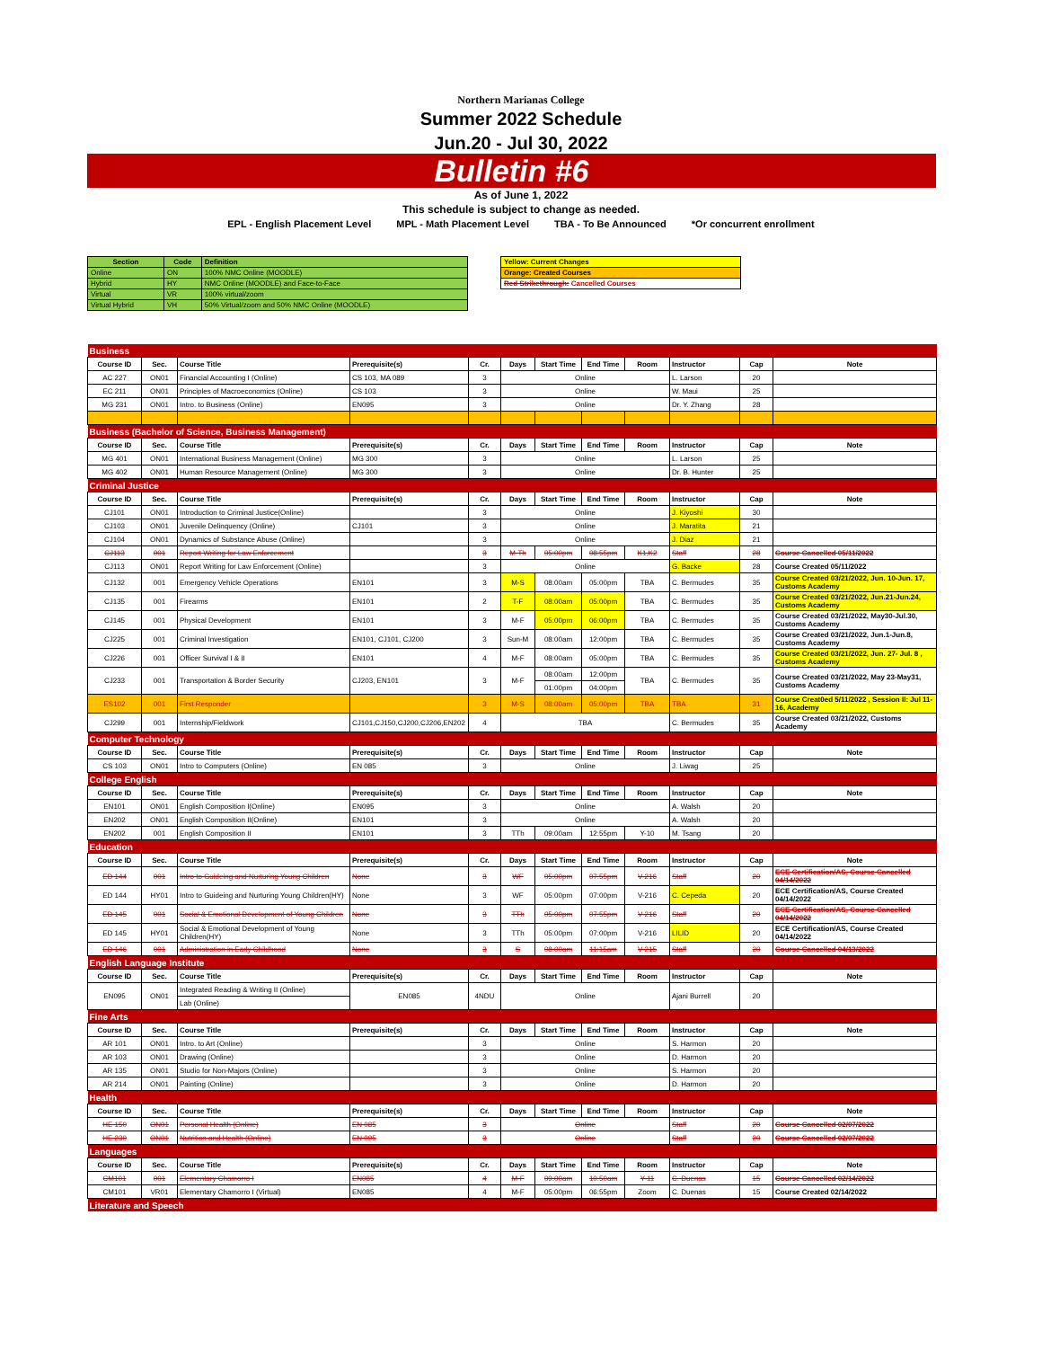Northern Marianas College
Summer 2022 Schedule
Jun.20 - Jul 30, 2022
Bulletin #6
As of June 1, 2022
This schedule is subject to change as needed.
EPL - English Placement Level MPL - Math Placement Level TBA - To Be Announced *Or concurrent enrollment
| Section | Code | Definition |
| --- | --- | --- |
| Online | ON | 100% NMC Online (MOODLE) |
| Hybrid | HY | NMC Online (MOODLE) and Face-to-Face |
| Virtual | VR | 100% virtual/zoom |
| Virtual Hybrid | VH | 50% Virtual/zoom and 50% NMC Online (MOODLE) |
| Yellow: Current Changes |
| Orange: Created Courses |
| Red Strikethrough: Cancelled Courses |
| Business | | | | | | | | | | | |
| Course ID | Sec. | Course Title | Prerequisite(s) | Cr. | Days | Start Time | End Time | Room | Instructor | Cap | Note |
| AC 227 | ON01 | Financial Accounting I (Online) | CS 103, MA 089 | 3 | Online | | | | L. Larson | 20 | |
| EC 211 | ON01 | Principles of Macroeconomics (Online) | CS 103 | 3 | Online | | | | W. Maui | 25 | |
| MG 231 | ON01 | Intro. to Business (Online) | EN095 | 3 | Online | | | | Dr. Y. Zhang | 28 | |
| Business (Bachelor of Science, Business Management) | | | | | | | | | | | |
| Course ID | Sec. | Course Title | Prerequisite(s) | Cr. | Days | Start Time | End Time | Room | Instructor | Cap | Note |
| MG 401 | ON01 | International Business Management (Online) | MG 300 | 3 | Online | | | | L. Larson | 25 | |
| MG 402 | ON01 | Human Resource Management (Online) | MG 300 | 3 | Online | | | | Dr. B. Hunter | 25 | |
| Criminal Justice | | | | | | | | | | | |
| Course ID | Sec. | Course Title | Prerequisite(s) | Cr. | Days | Start Time | End Time | Room | Instructor | Cap | Note |
| CJ101 | ON01 | Introduction to Criminal Justice(Online) | | 3 | Online | | | | J. Kiyoshi | 30 | |
| CJ103 | ON01 | Juvenile Delinquency (Online) | CJ101 | 3 | Online | | | | J. Maratita | 21 | |
| CJ104 | ON01 | Dynamics of Substance Abuse (Online) | | 3 | Online | | | | J. Diaz | 21 | |
| CJ113 | 001 | Report Writing for Law Enforcement | | 3 | M-Th | 05:00pm | 08:55pm | K1,K2 | Staff | 28 | Course Cancelled 05/11/2022 |
| CJ113 | ON01 | Report Writing for Law Enforcement (Online) | | 3 | Online | | | | G. Backe | 28 | Course Created 05/11/2022 |
| CJ132 | 001 | Emergency Vehicle Operations | EN101 | 3 | M-S | 08:00am | 05:00pm | TBA | C. Bermudes | 35 | Course Created 03/21/2022, Jun. 10-Jun. 17, Customs Academy |
| CJ135 | 001 | Firearms | EN101 | 2 | T-F | 08:00am | 05:00pm | TBA | C. Bermudes | 35 | Course Created 03/21/2022, Jun.21-Jun.24, Customs Academy |
| CJ145 | 001 | Physical Development | EN101 | 3 | M-F | 05:00pm | 06:00pm | TBA | C. Bermudes | 35 | Course Created 03/21/2022, May30-Jul.30, Customs Academy |
| CJ225 | 001 | Criminal Investigation | EN101, CJ101, CJ200 | 3 | Sun-M | 08:00am | 12:00pm | TBA | C. Bermudes | 35 | Course Created 03/21/2022, Jun.1-Jun.8, Customs Academy |
| CJ226 | 001 | Officer Survival I & II | EN101 | 4 | M-F | 08:00am | 05:00pm | TBA | C. Bermudes | 35 | Course Created 03/21/2022, Jun. 27- Jul. 8 , Customs Academy |
| CJ233 | 001 | Transportation & Border Security | CJ203, EN101 | 3 | M-F | 08:00am | 12:00pm | TBA | C. Bermudes | 35 | Course Created 03/21/2022, May 23-May31, Customs Academy |
| | | | | | | 01:00pm | 04:00pm | | | | |
| ES102 | 001 | First Responder | | 3 | M-S | 08:00am | 05:00pm | TBA | TBA | 31 | Course Creat0ed 5/11/2022 , Session II: Jul 11-16, Academy |
| CJ299 | 001 | Internship/Fieldwork | CJ101,CJ150,CJ200,CJ206,EN202 | 4 | TBA | | | | C. Bermudes | 35 | Course Created 03/21/2022, Customs Academy |
| Computer Technology | | | | | | | | | | | |
| Course ID | Sec. | Course Title | Prerequisite(s) | Cr. | Days | Start Time | End Time | Room | Instructor | Cap | Note |
| CS 103 | ON01 | Intro to Computers (Online) | EN 085 | 3 | Online | | | | J. Liwag | 25 | |
| College English | | | | | | | | | | | |
| Course ID | Sec. | Course Title | Prerequisite(s) | Cr. | Days | Start Time | End Time | Room | Instructor | Cap | Note |
| EN101 | ON01 | English Composition I(Online) | EN095 | 3 | Online | | | | A. Walsh | 20 | |
| EN202 | ON01 | English Composition II(Online) | EN101 | 3 | Online | | | | A. Walsh | 20 | |
| EN202 | 001 | English Composition II | EN101 | 3 | TTh | 09:00am | 12:55pm | Y-10 | M. Tsang | 20 | |
| Education | | | | | | | | | | | |
| Course ID | Sec. | Course Title | Prerequisite(s) | Cr. | Days | Start Time | End Time | Room | Instructor | Cap | Note |
| ED 144 | 001 | Intro to Guideing and Nurturing Young Children | None | 3 | WF | 05:00pm | 07:55pm | V-216 | Staff | 20 | ECE Certification/AS, Course Cancelled 04/14/2022 |
| ED 144 | HY01 | Intro to Guideing and Nurturing Young Children(HY) | None | 3 | WF | 05:00pm | 07:00pm | V-216 | C. Cepeda | 20 | ECE Certification/AS, Course Created 04/14/2022 |
| ED 145 | 001 | Social & Emotional Development of Young Children | None | 3 | TTh | 05:00pm | 07:55pm | V-216 | Staff | 20 | ECE Certification/AS, Course Cancelled 04/14/2022 |
| ED 145 | HY01 | Social & Emotional Development of Young Children(HY) | None | 3 | TTh | 05:00pm | 07:00pm | V-216 | LILID | 20 | ECE Certification/AS, Course Created 04/14/2022 |
| ED 146 | 001 | Administration in Early Childhood | None | 3 | S | 08:00am | 11:15am | V-215 | Staff | 20 | Course Cancelled 04/13/2022 |
| English Language Institute | | | | | | | | | | | |
| Course ID | Sec. | Course Title | Prerequisite(s) | Cr. | Days | Start Time | End Time | Room | Instructor | Cap | Note |
| EN095 | ON01 | Integrated Reading & Writing II (Online) | EN085 | 4NDU | Online | | | | Ajani Burrell | 20 | |
| | | Lab (Online) | | | | | | | | | |
| Fine Arts | | | | | | | | | | | |
| Course ID | Sec. | Course Title | Prerequisite(s) | Cr. | Days | Start Time | End Time | Room | Instructor | Cap | Note |
| AR 101 | ON01 | Intro. to Art (Online) | | 3 | Online | | | | S. Harmon | 20 | |
| AR 103 | ON01 | Drawing (Online) | | 3 | Online | | | | D. Harmon | 20 | |
| AR 135 | ON01 | Studio for Non-Majors (Online) | | 3 | Online | | | | S. Harmon | 20 | |
| AR 214 | ON01 | Painting (Online) | | 3 | Online | | | | D. Harmon | 20 | |
| Health | | | | | | | | | | | |
| Course ID | Sec. | Course Title | Prerequisite(s) | Cr. | Days | Start Time | End Time | Room | Instructor | Cap | Note |
| HE 150 | ON01 | Personal Health (Online) | EN 085 | 3 | Online | | | | Staff | 20 | Course Cancelled 02/07/2022 |
| HE 230 | ON01 | Nutrition and Health (Online) | EN 095 | 3 | Online | | | | Staff | 20 | Course Cancelled 02/07/2022 |
| Languages | | | | | | | | | | | |
| Course ID | Sec. | Course Title | Prerequisite(s) | Cr. | Days | Start Time | End Time | Room | Instructor | Cap | Note |
| CM101 | 001 | Elementary Chamorro I | EN085 | 4 | M-F | 09:00am | 10:50am | Y-11 | C. Duenas | 15 | Course Cancelled 02/14/2022 |
| CM101 | VR01 | Elementary Chamorro I (Virtual) | EN085 | 4 | M-F | 05:00pm | 06:55pm | Zoom | C. Duenas | 15 | Course Created 02/14/2022 |
| Literature and Speech | | | | | | | | | | | |